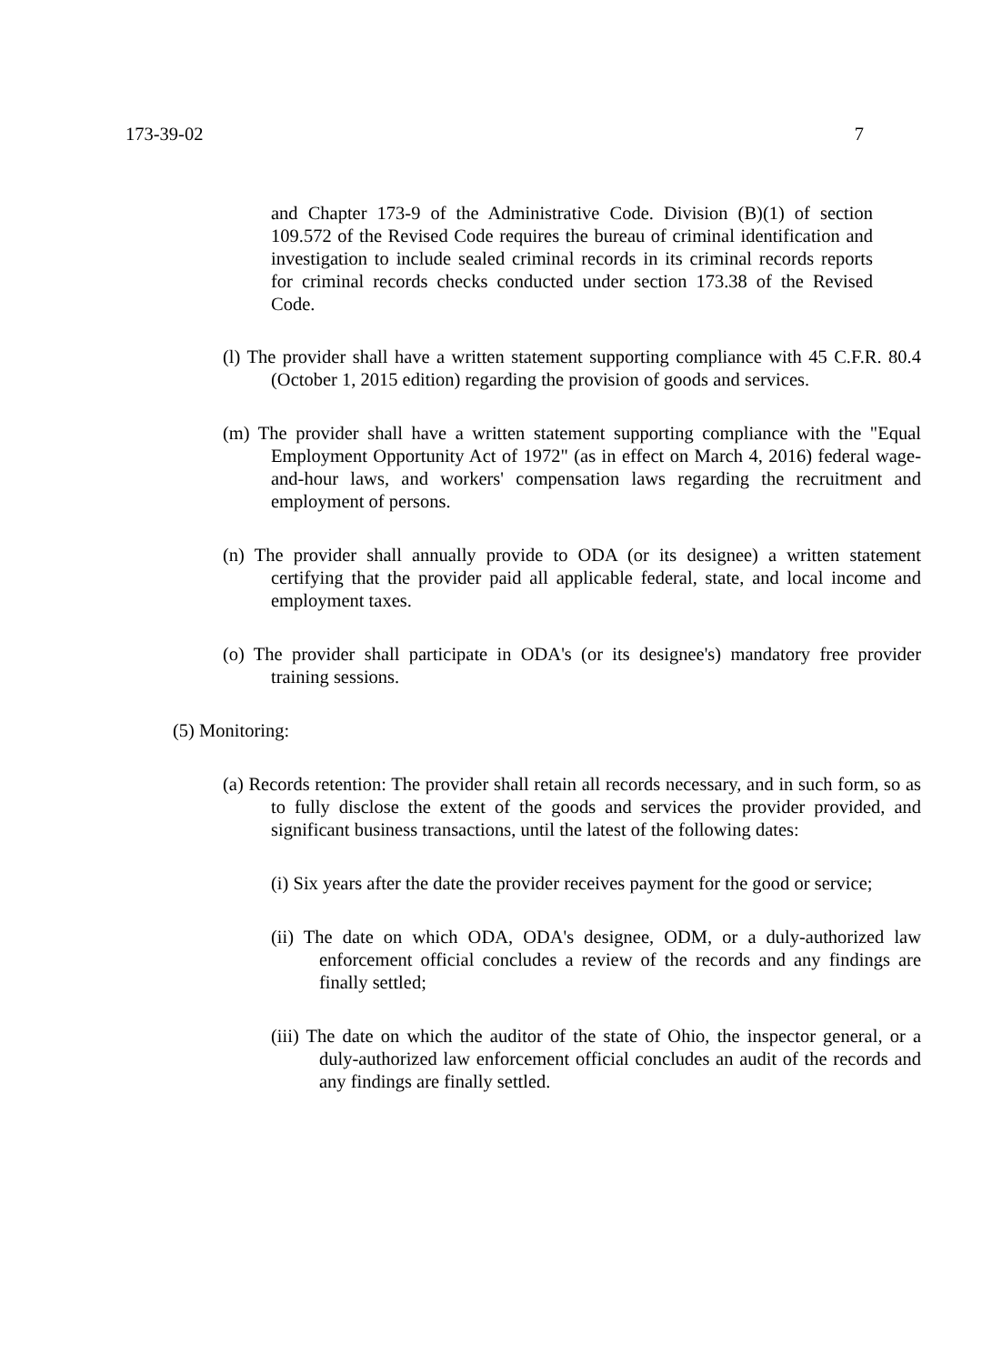173-39-02 7
and Chapter 173-9 of the Administrative Code. Division (B)(1) of section 109.572 of the Revised Code requires the bureau of criminal identification and investigation to include sealed criminal records in its criminal records reports for criminal records checks conducted under section 173.38 of the Revised Code.
(l) The provider shall have a written statement supporting compliance with 45 C.F.R. 80.4 (October 1, 2015 edition) regarding the provision of goods and services.
(m) The provider shall have a written statement supporting compliance with the "Equal Employment Opportunity Act of 1972" (as in effect on March 4, 2016) federal wage-and-hour laws, and workers' compensation laws regarding the recruitment and employment of persons.
(n) The provider shall annually provide to ODA (or its designee) a written statement certifying that the provider paid all applicable federal, state, and local income and employment taxes.
(o) The provider shall participate in ODA's (or its designee's) mandatory free provider training sessions.
(5) Monitoring:
(a) Records retention: The provider shall retain all records necessary, and in such form, so as to fully disclose the extent of the goods and services the provider provided, and significant business transactions, until the latest of the following dates:
(i) Six years after the date the provider receives payment for the good or service;
(ii) The date on which ODA, ODA's designee, ODM, or a duly-authorized law enforcement official concludes a review of the records and any findings are finally settled;
(iii) The date on which the auditor of the state of Ohio, the inspector general, or a duly-authorized law enforcement official concludes an audit of the records and any findings are finally settled.